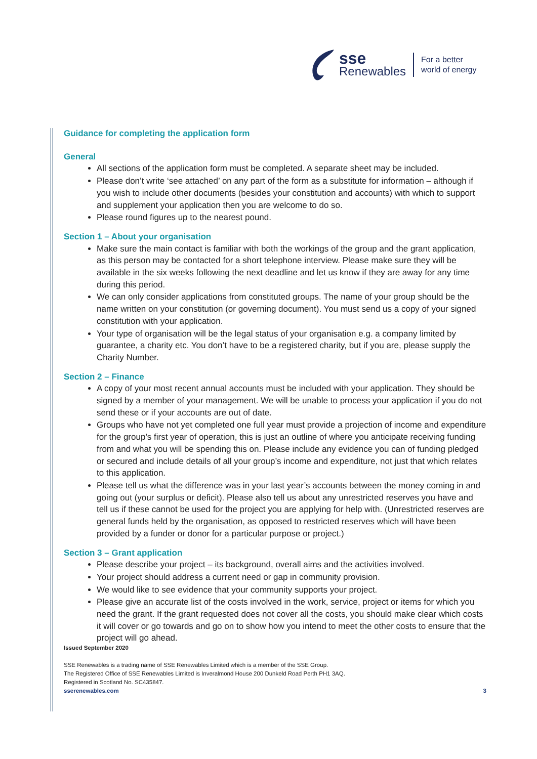sse
Renewables
For a better
world of energy
Guidance for completing the application form
General
All sections of the application form must be completed. A separate sheet may be included.
Please don’t write ‘see attached’ on any part of the form as a substitute for information – although if you wish to include other documents (besides your constitution and accounts) with which to support and supplement your application then you are welcome to do so.
Please round figures up to the nearest pound.
Section 1 – About your organisation
Make sure the main contact is familiar with both the workings of the group and the grant application, as this person may be contacted for a short telephone interview. Please make sure they will be available in the six weeks following the next deadline and let us know if they are away for any time during this period.
We can only consider applications from constituted groups. The name of your group should be the name written on your constitution (or governing document). You must send us a copy of your signed constitution with your application.
Your type of organisation will be the legal status of your organisation e.g. a company limited by guarantee, a charity etc. You don’t have to be a registered charity, but if you are, please supply the Charity Number.
Section 2 – Finance
A copy of your most recent annual accounts must be included with your application. They should be signed by a member of your management. We will be unable to process your application if you do not send these or if your accounts are out of date.
Groups who have not yet completed one full year must provide a projection of income and expenditure for the group’s first year of operation, this is just an outline of where you anticipate receiving funding from and what you will be spending this on. Please include any evidence you can of funding pledged or secured and include details of all your group’s income and expenditure, not just that which relates to this application.
Please tell us what the difference was in your last year’s accounts between the money coming in and going out (your surplus or deficit). Please also tell us about any unrestricted reserves you have and tell us if these cannot be used for the project you are applying for help with. (Unrestricted reserves are general funds held by the organisation, as opposed to restricted reserves which will have been provided by a funder or donor for a particular purpose or project.)
Section 3 – Grant application
Please describe your project – its background, overall aims and the activities involved.
Your project should address a current need or gap in community provision.
We would like to see evidence that your community supports your project.
Please give an accurate list of the costs involved in the work, service, project or items for which you need the grant. If the grant requested does not cover all the costs, you should make clear which costs it will cover or go towards and go on to show how you intend to meet the other costs to ensure that the project will go ahead.
Issued September 2020
SSE Renewables is a trading name of SSE Renewables Limited which is a member of the SSE Group.
The Registered Office of SSE Renewables Limited is Inveralmond House 200 Dunkeld Road Perth PH1 3AQ.
Registered in Scotland No. SC435847.
sserenewables.com 3